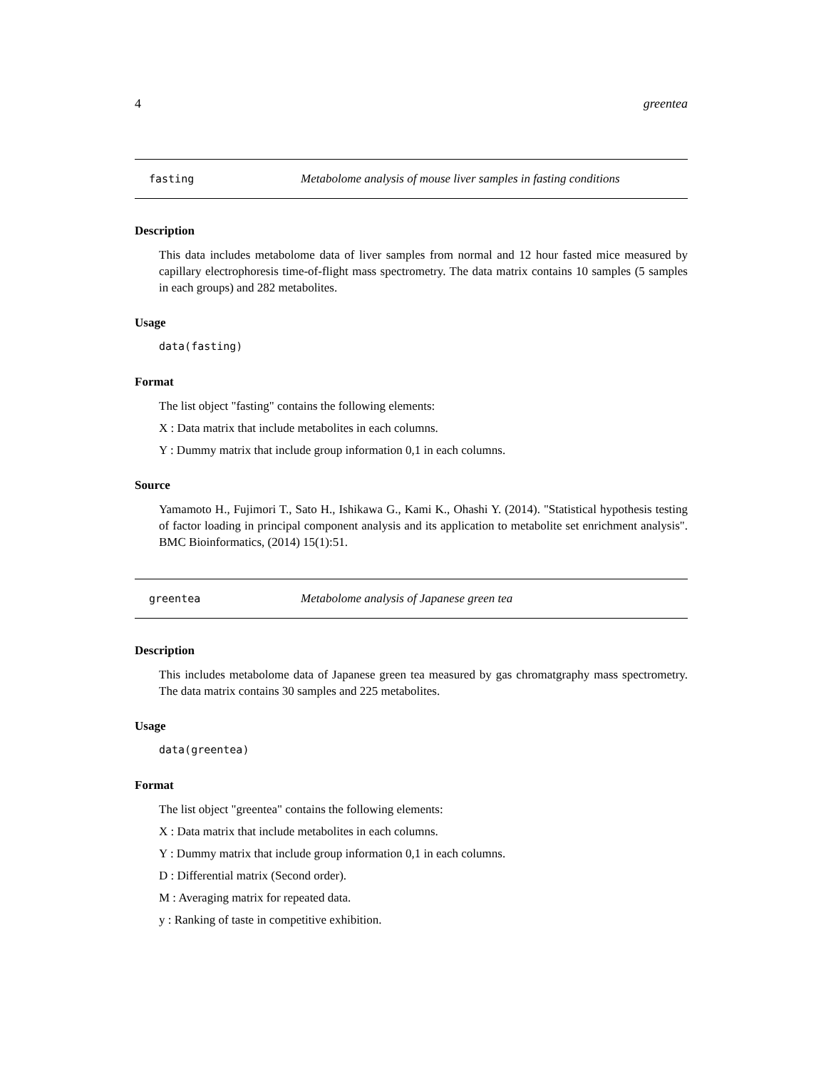4 greentea
fasting Metabolome analysis of mouse liver samples in fasting conditions
Description
This data includes metabolome data of liver samples from normal and 12 hour fasted mice measured by capillary electrophoresis time-of-flight mass spectrometry. The data matrix contains 10 samples (5 samples in each groups) and 282 metabolites.
Usage
data(fasting)
Format
The list object "fasting" contains the following elements:
X : Data matrix that include metabolites in each columns.
Y : Dummy matrix that include group information 0,1 in each columns.
Source
Yamamoto H., Fujimori T., Sato H., Ishikawa G., Kami K., Ohashi Y. (2014). "Statistical hypothesis testing of factor loading in principal component analysis and its application to metabolite set enrichment analysis". BMC Bioinformatics, (2014) 15(1):51.
greentea Metabolome analysis of Japanese green tea
Description
This includes metabolome data of Japanese green tea measured by gas chromatgraphy mass spectrometry. The data matrix contains 30 samples and 225 metabolites.
Usage
data(greentea)
Format
The list object "greentea" contains the following elements:
X : Data matrix that include metabolites in each columns.
Y : Dummy matrix that include group information 0,1 in each columns.
D : Differential matrix (Second order).
M : Averaging matrix for repeated data.
y : Ranking of taste in competitive exhibition.